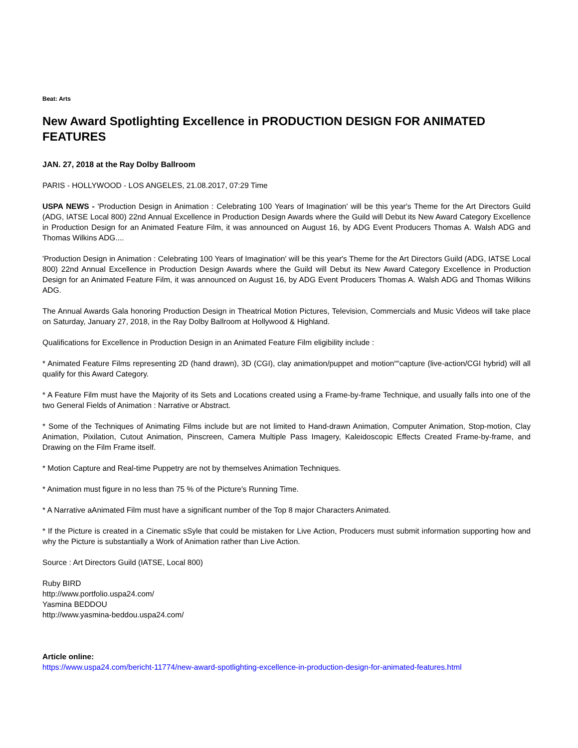Beat: Arts
New Award Spotlighting Excellence in PRODUCTION DESIGN FOR ANIMATED FEATURES
JAN. 27, 2018 at the Ray Dolby Ballroom
PARIS - HOLLYWOOD - LOS ANGELES, 21.08.2017, 07:29 Time
USPA NEWS - 'Production Design in Animation : Celebrating 100 Years of Imagination' will be this year's Theme for the Art Directors Guild (ADG, IATSE Local 800) 22nd Annual Excellence in Production Design Awards where the Guild will Debut its New Award Category Excellence in Production Design for an Animated Feature Film, it was announced on August 16, by ADG Event Producers Thomas A. Walsh ADG and Thomas Wilkins ADG....
'Production Design in Animation : Celebrating 100 Years of Imagination' will be this year's Theme for the Art Directors Guild (ADG, IATSE Local 800) 22nd Annual Excellence in Production Design Awards where the Guild will Debut its New Award Category Excellence in Production Design for an Animated Feature Film, it was announced on August 16, by ADG Event Producers Thomas A. Walsh ADG and Thomas Wilkins ADG.
The Annual Awards Gala honoring Production Design in Theatrical Motion Pictures, Television, Commercials and Music Videos will take place on Saturday, January 27, 2018, in the Ray Dolby Ballroom at Hollywood & Highland.
Qualifications for Excellence in Production Design in an Animated Feature Film eligibility include :
* Animated Feature Films representing 2D (hand drawn), 3D (CGI), clay animation/puppet and motion““capture (live-action/CGI hybrid) will all qualify for this Award Category.
* A Feature Film must have the Majority of its Sets and Locations created using a Frame-by-frame Technique, and usually falls into one of the two General Fields of Animation : Narrative or Abstract.
* Some of the Techniques of Animating Films include but are not limited to Hand-drawn Animation, Computer Animation, Stop-motion, Clay Animation, Pixilation, Cutout Animation, Pinscreen, Camera Multiple Pass Imagery, Kaleidoscopic Effects Created Frame-by-frame, and Drawing on the Film Frame itself.
* Motion Capture and Real-time Puppetry are not by themselves Animation Techniques.
* Animation must figure in no less than 75 % of the Picture's Running Time.
* A Narrative aAnimated Film must have a significant number of the Top 8 major Characters Animated.
* If the Picture is created in a Cinematic sSyle that could be mistaken for Live Action, Producers must submit information supporting how and why the Picture is substantially a Work of Animation rather than Live Action.
Source : Art Directors Guild (IATSE, Local 800)
Ruby BIRD
http://www.portfolio.uspa24.com/
Yasmina BEDDOU
http://www.yasmina-beddou.uspa24.com/
Article online:
https://www.uspa24.com/bericht-11774/new-award-spotlighting-excellence-in-production-design-for-animated-features.html